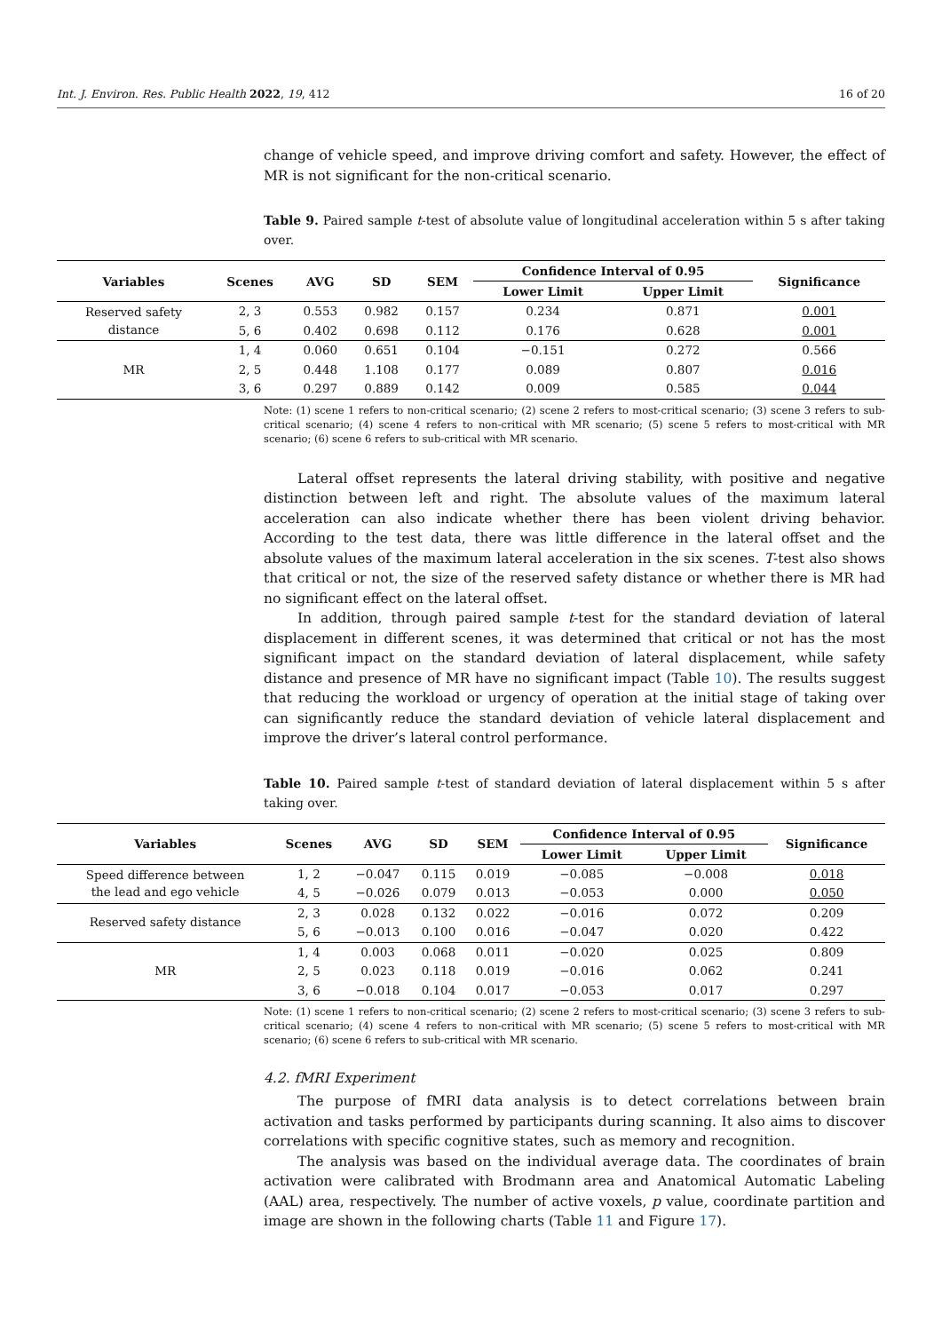Int. J. Environ. Res. Public Health 2022, 19, 412 16 of 20
change of vehicle speed, and improve driving comfort and safety. However, the effect of MR is not significant for the non-critical scenario.
Table 9. Paired sample t-test of absolute value of longitudinal acceleration within 5 s after taking over.
| Variables | Scenes | AVG | SD | SEM | Confidence Interval of 0.95 | | Significance |
| --- | --- | --- | --- | --- | --- | --- | --- |
| | | | | | Lower Limit | Upper Limit | |
| Reserved safety distance | 2, 3 | 0.553 | 0.982 | 0.157 | 0.234 | 0.871 | 0.001 |
| | 5, 6 | 0.402 | 0.698 | 0.112 | 0.176 | 0.628 | 0.001 |
| MR | 1, 4 | 0.060 | 0.651 | 0.104 | −0.151 | 0.272 | 0.566 |
| | 2, 5 | 0.448 | 1.108 | 0.177 | 0.089 | 0.807 | 0.016 |
| | 3, 6 | 0.297 | 0.889 | 0.142 | 0.009 | 0.585 | 0.044 |
Note: (1) scene 1 refers to non-critical scenario; (2) scene 2 refers to most-critical scenario; (3) scene 3 refers to sub-critical scenario; (4) scene 4 refers to non-critical with MR scenario; (5) scene 5 refers to most-critical with MR scenario; (6) scene 6 refers to sub-critical with MR scenario.
Lateral offset represents the lateral driving stability, with positive and negative distinction between left and right. The absolute values of the maximum lateral acceleration can also indicate whether there has been violent driving behavior. According to the test data, there was little difference in the lateral offset and the absolute values of the maximum lateral acceleration in the six scenes. T-test also shows that critical or not, the size of the reserved safety distance or whether there is MR had no significant effect on the lateral offset.
In addition, through paired sample t-test for the standard deviation of lateral displacement in different scenes, it was determined that critical or not has the most significant impact on the standard deviation of lateral displacement, while safety distance and presence of MR have no significant impact (Table 10). The results suggest that reducing the workload or urgency of operation at the initial stage of taking over can significantly reduce the standard deviation of vehicle lateral displacement and improve the driver’s lateral control performance.
Table 10. Paired sample t-test of standard deviation of lateral displacement within 5 s after taking over.
| Variables | Scenes | AVG | SD | SEM | Confidence Interval of 0.95 | | Significance |
| --- | --- | --- | --- | --- | --- | --- | --- |
| | | | | | Lower Limit | Upper Limit | |
| Speed difference between the lead and ego vehicle | 1, 2 | −0.047 | 0.115 | 0.019 | −0.085 | −0.008 | 0.018 |
| | 4, 5 | −0.026 | 0.079 | 0.013 | −0.053 | 0.000 | 0.050 |
| Reserved safety distance | 2, 3 | 0.028 | 0.132 | 0.022 | −0.016 | 0.072 | 0.209 |
| | 5, 6 | −0.013 | 0.100 | 0.016 | −0.047 | 0.020 | 0.422 |
| MR | 1, 4 | 0.003 | 0.068 | 0.011 | −0.020 | 0.025 | 0.809 |
| | 2, 5 | 0.023 | 0.118 | 0.019 | −0.016 | 0.062 | 0.241 |
| | 3, 6 | −0.018 | 0.104 | 0.017 | −0.053 | 0.017 | 0.297 |
Note: (1) scene 1 refers to non-critical scenario; (2) scene 2 refers to most-critical scenario; (3) scene 3 refers to sub-critical scenario; (4) scene 4 refers to non-critical with MR scenario; (5) scene 5 refers to most-critical with MR scenario; (6) scene 6 refers to sub-critical with MR scenario.
4.2. fMRI Experiment
The purpose of fMRI data analysis is to detect correlations between brain activation and tasks performed by participants during scanning. It also aims to discover correlations with specific cognitive states, such as memory and recognition.
The analysis was based on the individual average data. The coordinates of brain activation were calibrated with Brodmann area and Anatomical Automatic Labeling (AAL) area, respectively. The number of active voxels, p value, coordinate partition and image are shown in the following charts (Table 11 and Figure 17).